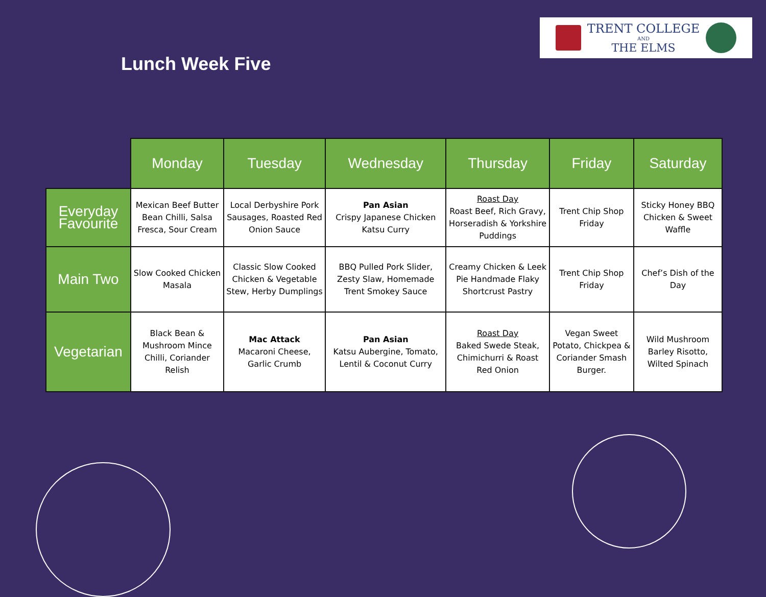Lunch Week Five
TRENT COLLEGE
AND
THE ELMS
| | Monday | Tuesday | Wednesday | Thursday | Friday | Saturday |
| --- | --- | --- | --- | --- | --- | --- |
| Everyday Favourite | Mexican Beef Butter Bean Chilli, Salsa Fresca, Sour Cream | Local Derbyshire Pork Sausages, Roasted Red Onion Sauce | Pan Asian Crispy Japanese Chicken Katsu Curry | Roast Day Roast Beef, Rich Gravy, Horseradish & Yorkshire Puddings | Trent Chip Shop Friday | Sticky Honey BBQ Chicken & Sweet Waffle |
| Main Two | Slow Cooked Chicken Masala | Classic Slow Cooked Chicken & Vegetable Stew, Herby Dumplings | BBQ Pulled Pork Slider, Zesty Slaw, Homemade Trent Smokey Sauce | Creamy Chicken & Leek Pie Handmade Flaky Shortcrust Pastry | Trent Chip Shop Friday | Chef’s Dish of the Day |
| Vegetarian | Black Bean & Mushroom Mince Chilli, Coriander Relish | Mac Attack Macaroni Cheese, Garlic Crumb | Pan Asian Katsu Aubergine, Tomato, Lentil & Coconut Curry | Roast Day Baked Swede Steak, Chimichurri & Roast Red Onion | Vegan Sweet Potato, Chickpea & Coriander Smash Burger. | Wild Mushroom Barley Risotto, Wilted Spinach |